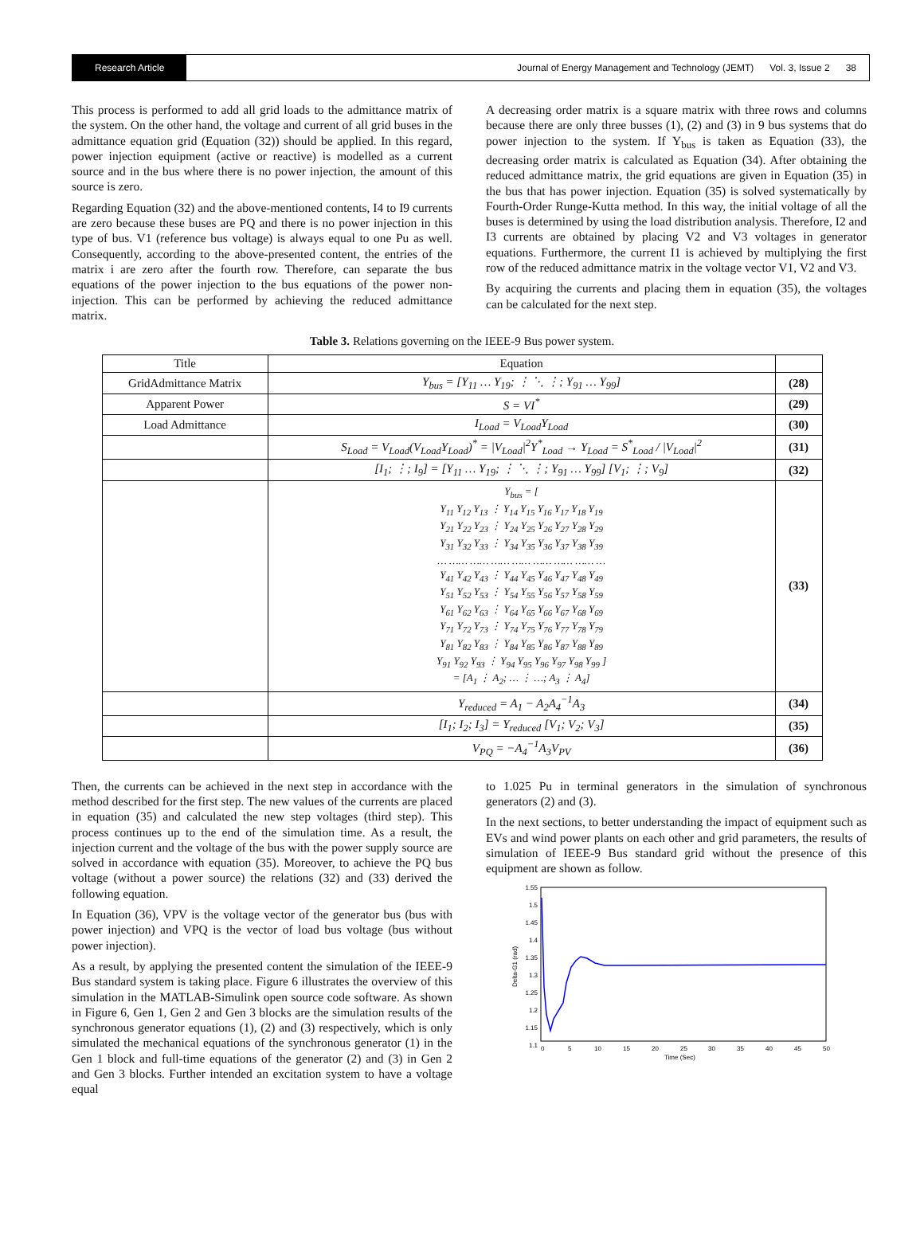Research Article Journal of Energy Management and Technology (JEMT) Vol. 3, Issue 2 38
This process is performed to add all grid loads to the admittance matrix of the system. On the other hand, the voltage and current of all grid buses in the admittance equation grid (Equation (32)) should be applied. In this regard, power injection equipment (active or reactive) is modelled as a current source and in the bus where there is no power injection, the amount of this source is zero.
Regarding Equation (32) and the above-mentioned contents, I4 to I9 currents are zero because these buses are PQ and there is no power injection in this type of bus. V1 (reference bus voltage) is always equal to one Pu as well. Consequently, according to the above-presented content, the entries of the matrix i are zero after the fourth row. Therefore, can separate the bus equations of the power injection to the bus equations of the power non-injection. This can be performed by achieving the reduced admittance matrix.
A decreasing order matrix is a square matrix with three rows and columns because there are only three busses (1), (2) and (3) in 9 bus systems that do power injection to the system. If Y<sub>bus</sub> is taken as Equation (33), the decreasing order matrix is calculated as Equation (34). After obtaining the reduced admittance matrix, the grid equations are given in Equation (35) in the bus that has power injection. Equation (35) is solved systematically by Fourth-Order Runge-Kutta method. In this way, the initial voltage of all the buses is determined by using the load distribution analysis. Therefore, I2 and I3 currents are obtained by placing V2 and V3 voltages in generator equations. Furthermore, the current I1 is achieved by multiplying the first row of the reduced admittance matrix in the voltage vector V1, V2 and V3.
By acquiring the currents and placing them in equation (35), the voltages can be calculated for the next step.
Table 3. Relations governing on the IEEE-9 Bus power system.
| Title | Equation | |
| GridAdmittance Matrix | Y<sub>bus</sub> = [Y<sub>11</sub> … Y<sub>19</sub>; ⋮ ⋱ ⋮; Y<sub>91</sub> … Y<sub>99</sub>] | (28) |
| Apparent Power | S = VI<sup>*</sup> | (29) |
| Load Admittance | I<sub>Load</sub> = V<sub>Load</sub>Y<sub>Load</sub> | (30) |
| | S<sub>Load</sub> = V<sub>Load</sub>(V<sub>Load</sub>Y<sub>Load</sub>)<sup>*</sup> = /V<sub>Load</sub>/<sup>2</sup>Y<sup>*</sup><sub>Load</sub> → Y<sub>Load</sub> = S<sup>*</sup><sub>Load</sub> / /V<sub>Load</sub>/<sup>2</sup> | (31) |
| | [I<sub>1</sub>; ⋮; I<sub>9</sub>] = [Y<sub>11</sub> … Y<sub>19</sub>; ⋮ ⋱ ⋮; Y<sub>91</sub> … Y<sub>99</sub>] [V<sub>1</sub>; ⋮; V<sub>9</sub>] | (32) |
| | Y<sub>bus</sub> = [ Y<sub>11</sub> Y<sub>12</sub> Y<sub>13</sub> ⋮ Y<sub>14</sub> Y<sub>15</sub> Y<sub>16</sub> Y<sub>17</sub> Y<sub>18</sub> Y<sub>19</sub> Y<sub>21</sub> Y<sub>22</sub> Y<sub>23</sub> ⋮ Y<sub>24</sub> Y<sub>25</sub> Y<sub>26</sub> Y<sub>27</sub> Y<sub>28</sub> Y<sub>29</sub> Y<sub>31</sub> Y<sub>32</sub> Y<sub>33</sub> ⋮ Y<sub>34</sub> Y<sub>35</sub> Y<sub>36</sub> Y<sub>37</sub> Y<sub>38</sub> Y<sub>39</sub> … …… …… …… …… …… …… …… … Y<sub>41</sub> Y<sub>42</sub> Y<sub>43</sub> ⋮ Y<sub>44</sub> Y<sub>45</sub> Y<sub>46</sub> Y<sub>47</sub> Y<sub>48</sub> Y<sub>49</sub> Y<sub>51</sub> Y<sub>52</sub> Y<sub>53</sub> ⋮ Y<sub>54</sub> Y<sub>55</sub> Y<sub>56</sub> Y<sub>57</sub> Y<sub>58</sub> Y<sub>59</sub> Y<sub>61</sub> Y<sub>62</sub> Y<sub>63</sub> ⋮ Y<sub>64</sub> Y<sub>65</sub> Y<sub>66</sub> Y<sub>67</sub> Y<sub>68</sub> Y<sub>69</sub> Y<sub>71</sub> Y<sub>72</sub> Y<sub>73</sub> ⋮ Y<sub>74</sub> Y<sub>75</sub> Y<sub>76</sub> Y<sub>77</sub> Y<sub>78</sub> Y<sub>79</sub> Y<sub>81</sub> Y<sub>82</sub> Y<sub>83</sub> ⋮ Y<sub>84</sub> Y<sub>85</sub> Y<sub>86</sub> Y<sub>87</sub> Y<sub>88</sub> Y<sub>89</sub> Y<sub>91</sub> Y<sub>92</sub> Y<sub>93</sub> ⋮ Y<sub>94</sub> Y<sub>95</sub> Y<sub>96</sub> Y<sub>97</sub> Y<sub>98</sub> Y<sub>99</sub> ] = [A<sub>1</sub> ⋮ A<sub>2</sub>; … ⋮ …; A<sub>3</sub> ⋮ A<sub>4</sub>] | (33) |
| | Y<sub>reduced</sub> = A<sub>1</sub> − A<sub>2</sub>A<sub>4</sub><sup>−1</sup>A<sub>3</sub> | (34) |
| | [I<sub>1</sub>; I<sub>2</sub>; I<sub>3</sub>] = Y<sub>reduced</sub> [V<sub>1</sub>; V<sub>2</sub>; V<sub>3</sub>] | (35) |
| | V<sub>PQ</sub> = −A<sub>4</sub><sup>−1</sup>A<sub>3</sub>V<sub>PV</sub> | (36) |
Then, the currents can be achieved in the next step in accordance with the method described for the first step. The new values of the currents are placed in equation (35) and calculated the new step voltages (third step). This process continues up to the end of the simulation time. As a result, the injection current and the voltage of the bus with the power supply source are solved in accordance with equation (35). Moreover, to achieve the PQ bus voltage (without a power source) the relations (32) and (33) derived the following equation.
In Equation (36), VPV is the voltage vector of the generator bus (bus with power injection) and VPQ is the vector of load bus voltage (bus without power injection).
As a result, by applying the presented content the simulation of the IEEE-9 Bus standard system is taking place. Figure 6 illustrates the overview of this simulation in the MATLAB-Simulink open source code software. As shown in Figure 6, Gen 1, Gen 2 and Gen 3 blocks are the simulation results of the synchronous generator equations (1), (2) and (3) respectively, which is only simulated the mechanical equations of the synchronous generator (1) in the Gen 1 block and full-time equations of the generator (2) and (3) in Gen 2 and Gen 3 blocks. Further intended an excitation system to have a voltage equal
to 1.025 Pu in terminal generators in the simulation of synchronous generators (2) and (3).
In the next sections, to better understanding the impact of equipment such as EVs and wind power plants on each other and grid parameters, the results of simulation of IEEE-9 Bus standard grid without the presence of this equipment are shown as follow.
1.55
1.5
1.45
1.4
1.35
1.3
1.25
1.2
1.15
1.1
0
5
10
15
20
25
30
35
40
45
50
Time (Sec)
Delta-G1 (rad)